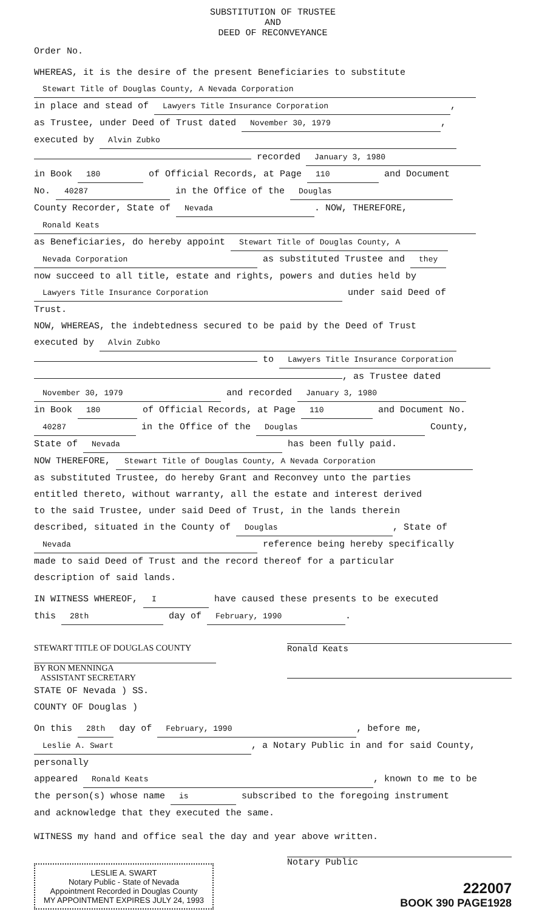SUBSTITUTION OF TRUSTEE
AND
DEED OF RECONVEYANCE
Order No.
WHEREAS, it is the desire of the present Beneficiaries to substitute
Stewart Title of Douglas County, A Nevada Corporation
in place and stead of Lawyers Title Insurance Corporation,
as Trustee, under Deed of Trust dated November 30, 1979,
executed by Alvin Zubko
recorded January 3, 1980
in Book 180 of Official Records, at Page 110 and Document
No. 40287 in the Office of the Douglas
County Recorder, State of Nevada. NOW, THEREFORE,
Ronald Keats
as Beneficiaries, do hereby appoint Stewart Title of Douglas County, A
Nevada Corporation as substituted Trustee and they
now succeed to all title, estate and rights, powers and duties held by
Lawyers Title Insurance Corporation under said Deed of
Trust.
NOW, WHEREAS, the indebtedness secured to be paid by the Deed of Trust
executed by Alvin Zubko
to Lawyers Title Insurance Corporation
, as Trustee dated
November 30, 1979 and recorded January 3, 1980
in Book 180 of Official Records, at Page 110 and Document No.
40287 in the Office of the Douglas County,
State of Nevada has been fully paid.
NOW THEREFORE, Stewart Title of Douglas County, A Nevada Corporation
as substituted Trustee, do hereby Grant and Reconvey unto the parties
entitled thereto, without warranty, all the estate and interest derived
to the said Trustee, under said Deed of Trust, in the lands therein
described, situated in the County of Douglas, State of
Nevada reference being hereby specifically
made to said Deed of Trust and the record thereof for a particular
description of said lands.
IN WITNESS WHEREOF, I have caused these presents to be executed
this 28th day of February, 1990.
STEWART TITLE OF DOUGLAS COUNTY
BY RON MENNINGA
ASSISTANT SECRETARY
Ronald Keats
STATE OF Nevada ) SS.
COUNTY OF Douglas )
On this 28th day of February, 1990, before me,
Leslie A. Swart, a Notary Public in and for said County, personally
appeared Ronald Keats, known to me to be
the person(s) whose name is subscribed to the foregoing instrument
and acknowledge that they executed the same.
WITNESS my hand and office seal the day and year above written.
LESLIE A. SWART
Notary Public - State of Nevada
Appointment Recorded in Douglas County
MY APPOINTMENT EXPIRES JULY 24, 1993
Notary Public
222007
BOOK 390 PAGE1928